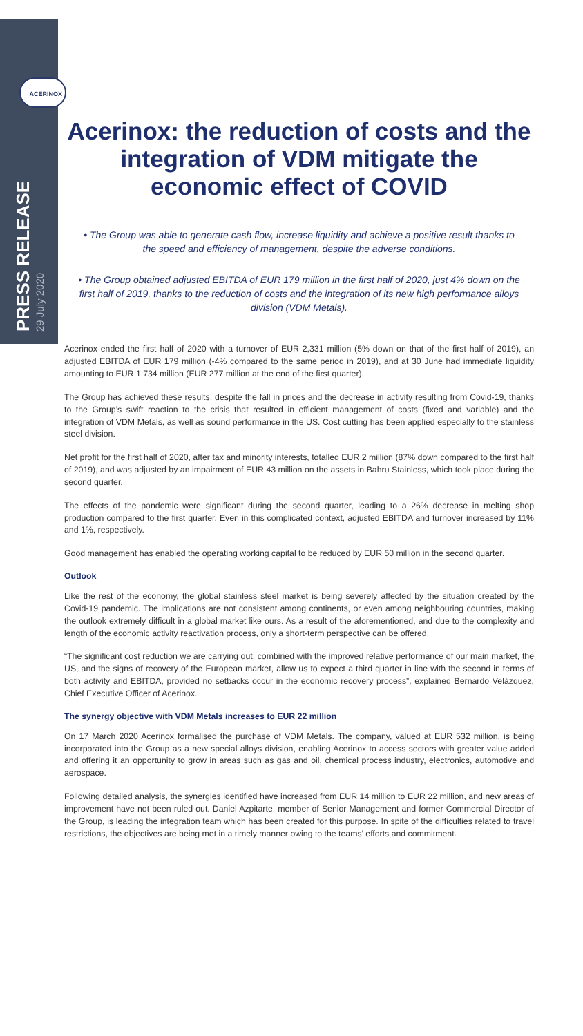ACERINOX
PRESS RELEASE
29 July 2020
Acerinox: the reduction of costs and the integration of VDM mitigate the economic effect of COVID
• The Group was able to generate cash flow, increase liquidity and achieve a positive result thanks to the speed and efficiency of management, despite the adverse conditions.
• The Group obtained adjusted EBITDA of EUR 179 million in the first half of 2020, just 4% down on the first half of 2019, thanks to the reduction of costs and the integration of its new high performance alloys division (VDM Metals).
Acerinox ended the first half of 2020 with a turnover of EUR 2,331 million (5% down on that of the first half of 2019), an adjusted EBITDA of EUR 179 million (-4% compared to the same period in 2019), and at 30 June had immediate liquidity amounting to EUR 1,734 million (EUR 277 million at the end of the first quarter).
The Group has achieved these results, despite the fall in prices and the decrease in activity resulting from Covid-19, thanks to the Group’s swift reaction to the crisis that resulted in efficient management of costs (fixed and variable) and the integration of VDM Metals, as well as sound performance in the US. Cost cutting has been applied especially to the stainless steel division.
Net profit for the first half of 2020, after tax and minority interests, totalled EUR 2 million (87% down compared to the first half of 2019), and was adjusted by an impairment of EUR 43 million on the assets in Bahru Stainless, which took place during the second quarter.
The effects of the pandemic were significant during the second quarter, leading to a 26% decrease in melting shop production compared to the first quarter. Even in this complicated context, adjusted EBITDA and turnover increased by 11% and 1%, respectively.
Good management has enabled the operating working capital to be reduced by EUR 50 million in the second quarter.
Outlook
Like the rest of the economy, the global stainless steel market is being severely affected by the situation created by the Covid-19 pandemic. The implications are not consistent among continents, or even among neighbouring countries, making the outlook extremely difficult in a global market like ours. As a result of the aforementioned, and due to the complexity and length of the economic activity reactivation process, only a short-term perspective can be offered.
“The significant cost reduction we are carrying out, combined with the improved relative performance of our main market, the US, and the signs of recovery of the European market, allow us to expect a third quarter in line with the second in terms of both activity and EBITDA, provided no setbacks occur in the economic recovery process”, explained Bernardo Velázquez, Chief Executive Officer of Acerinox.
The synergy objective with VDM Metals increases to EUR 22 million
On 17 March 2020 Acerinox formalised the purchase of VDM Metals. The company, valued at EUR 532 million, is being incorporated into the Group as a new special alloys division, enabling Acerinox to access sectors with greater value added and offering it an opportunity to grow in areas such as gas and oil, chemical process industry, electronics, automotive and aerospace.
Following detailed analysis, the synergies identified have increased from EUR 14 million to EUR 22 million, and new areas of improvement have not been ruled out. Daniel Azpitarte, member of Senior Management and former Commercial Director of the Group, is leading the integration team which has been created for this purpose. In spite of the difficulties related to travel restrictions, the objectives are being met in a timely manner owing to the teams’ efforts and commitment.